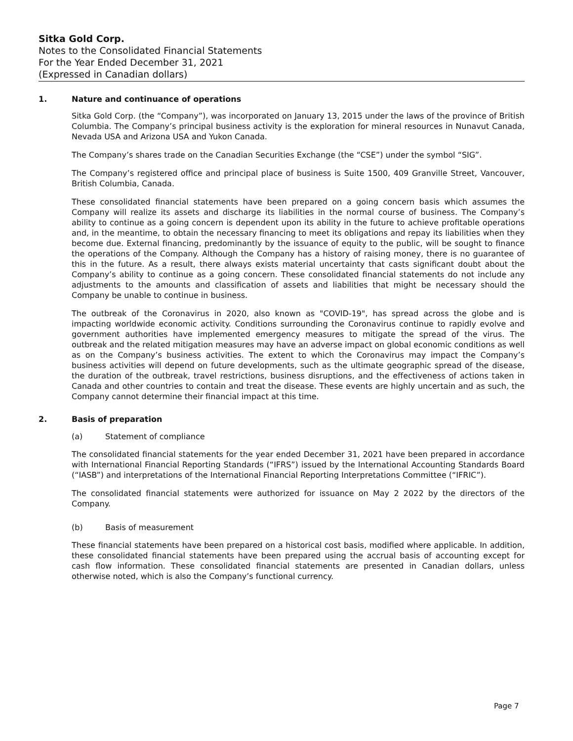Sitka Gold Corp.
Notes to the Consolidated Financial Statements
For the Year Ended December 31, 2021
(Expressed in Canadian dollars)
1. Nature and continuance of operations
Sitka Gold Corp. (the “Company”), was incorporated on January 13, 2015 under the laws of the province of British Columbia. The Company’s principal business activity is the exploration for mineral resources in Nunavut Canada, Nevada USA and Arizona USA and Yukon Canada.
The Company’s shares trade on the Canadian Securities Exchange (the “CSE”) under the symbol “SIG”.
The Company’s registered office and principal place of business is Suite 1500, 409 Granville Street, Vancouver, British Columbia, Canada.
These consolidated financial statements have been prepared on a going concern basis which assumes the Company will realize its assets and discharge its liabilities in the normal course of business. The Company’s ability to continue as a going concern is dependent upon its ability in the future to achieve profitable operations and, in the meantime, to obtain the necessary financing to meet its obligations and repay its liabilities when they become due. External financing, predominantly by the issuance of equity to the public, will be sought to finance the operations of the Company. Although the Company has a history of raising money, there is no guarantee of this in the future. As a result, there always exists material uncertainty that casts significant doubt about the Company’s ability to continue as a going concern. These consolidated financial statements do not include any adjustments to the amounts and classification of assets and liabilities that might be necessary should the Company be unable to continue in business.
The outbreak of the Coronavirus in 2020, also known as "COVID-19", has spread across the globe and is impacting worldwide economic activity. Conditions surrounding the Coronavirus continue to rapidly evolve and government authorities have implemented emergency measures to mitigate the spread of the virus. The outbreak and the related mitigation measures may have an adverse impact on global economic conditions as well as on the Company’s business activities. The extent to which the Coronavirus may impact the Company’s business activities will depend on future developments, such as the ultimate geographic spread of the disease, the duration of the outbreak, travel restrictions, business disruptions, and the effectiveness of actions taken in Canada and other countries to contain and treat the disease. These events are highly uncertain and as such, the Company cannot determine their financial impact at this time.
2. Basis of preparation
(a) Statement of compliance
The consolidated financial statements for the year ended December 31, 2021 have been prepared in accordance with International Financial Reporting Standards (“IFRS”) issued by the International Accounting Standards Board (“IASB”) and interpretations of the International Financial Reporting Interpretations Committee (“IFRIC”).
The consolidated financial statements were authorized for issuance on May 2 2022 by the directors of the Company.
(b) Basis of measurement
These financial statements have been prepared on a historical cost basis, modified where applicable. In addition, these consolidated financial statements have been prepared using the accrual basis of accounting except for cash flow information. These consolidated financial statements are presented in Canadian dollars, unless otherwise noted, which is also the Company’s functional currency.
Page 7